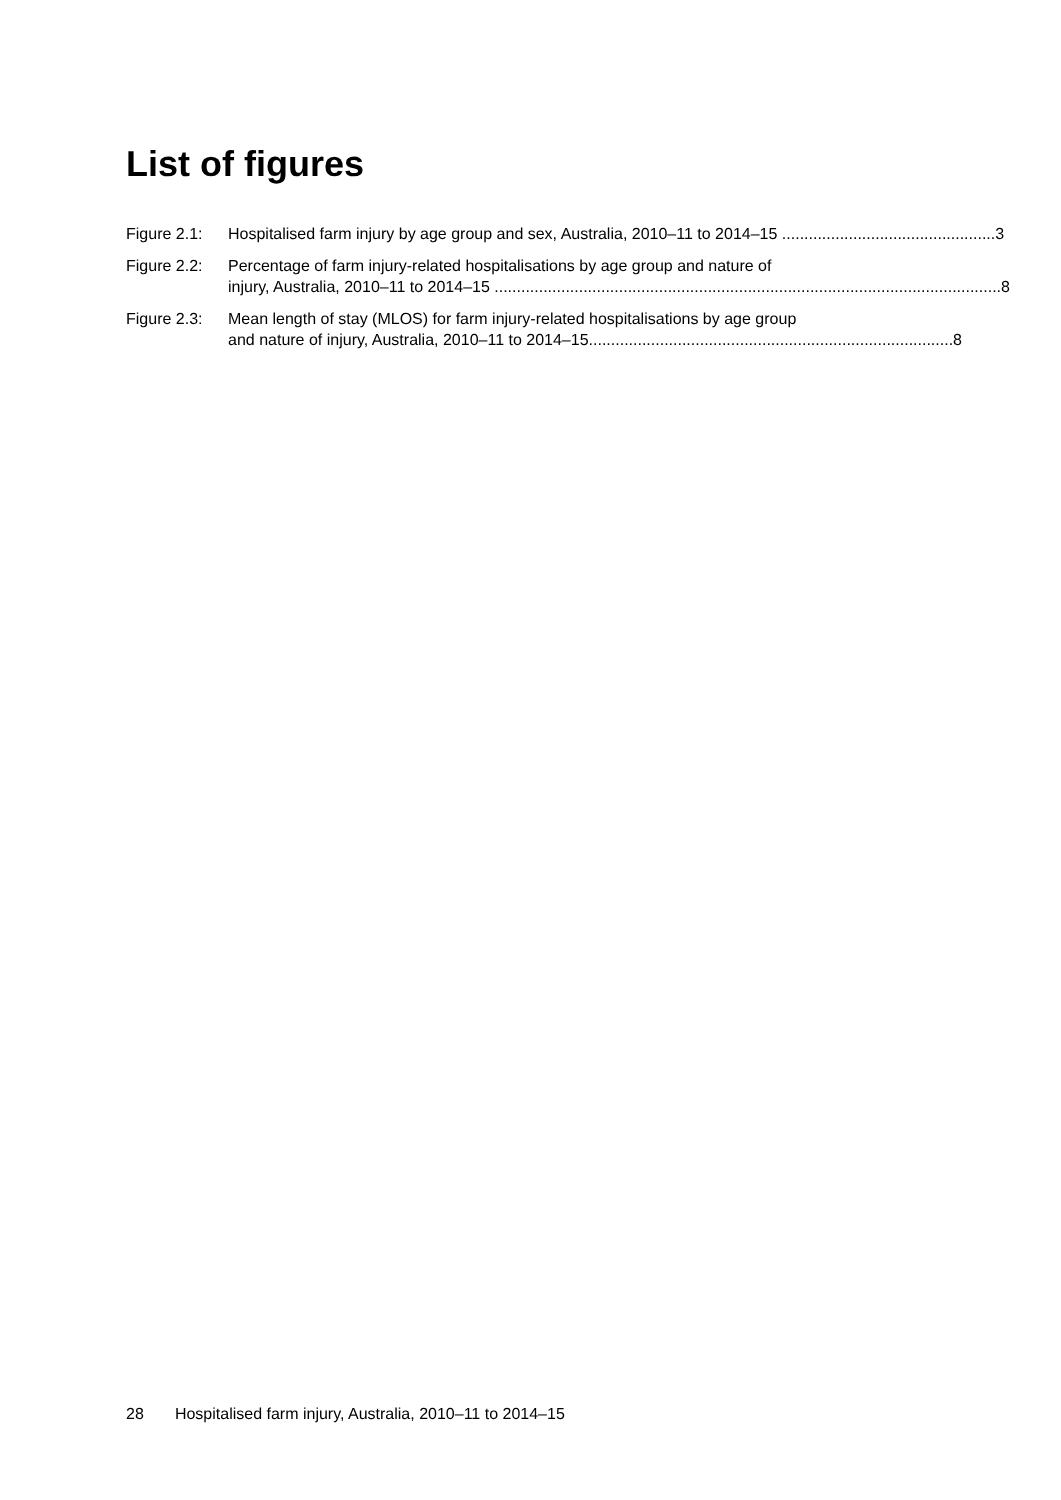List of figures
Figure 2.1:
Hospitalised farm injury by age group and sex, Australia, 2010–11 to 2014–15 ................................................ 3
Figure 2.2:
Percentage of farm injury-related hospitalisations by age group and nature of
injury, Australia, 2010–11 to 2014–15 .................................................................................................................. 8
Figure 2.3:
Mean length of stay (MLOS) for farm injury-related hospitalisations by age group
and nature of injury, Australia, 2010–11 to 2014–15.................................................................................. 8
28 Hospitalised farm injury, Australia, 2010–11 to 2014–15